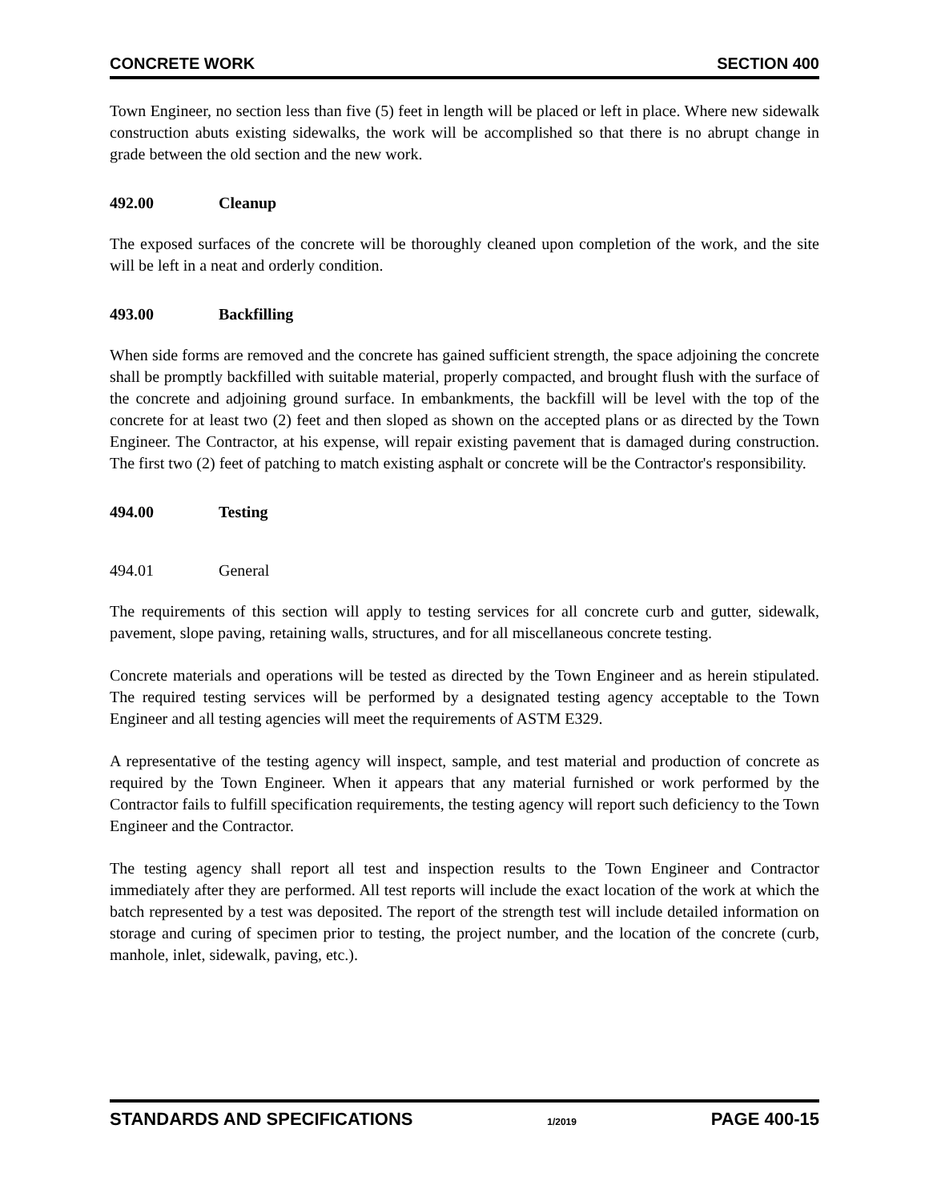CONCRETE WORK SECTION 400
Town Engineer, no section less than five (5) feet in length will be placed or left in place. Where new sidewalk construction abuts existing sidewalks, the work will be accomplished so that there is no abrupt change in grade between the old section and the new work.
492.00 Cleanup
The exposed surfaces of the concrete will be thoroughly cleaned upon completion of the work, and the site will be left in a neat and orderly condition.
493.00 Backfilling
When side forms are removed and the concrete has gained sufficient strength, the space adjoining the concrete shall be promptly backfilled with suitable material, properly compacted, and brought flush with the surface of the concrete and adjoining ground surface. In embankments, the backfill will be level with the top of the concrete for at least two (2) feet and then sloped as shown on the accepted plans or as directed by the Town Engineer. The Contractor, at his expense, will repair existing pavement that is damaged during construction. The first two (2) feet of patching to match existing asphalt or concrete will be the Contractor's responsibility.
494.00 Testing
494.01 General
The requirements of this section will apply to testing services for all concrete curb and gutter, sidewalk, pavement, slope paving, retaining walls, structures, and for all miscellaneous concrete testing.
Concrete materials and operations will be tested as directed by the Town Engineer and as herein stipulated. The required testing services will be performed by a designated testing agency acceptable to the Town Engineer and all testing agencies will meet the requirements of ASTM E329.
A representative of the testing agency will inspect, sample, and test material and production of concrete as required by the Town Engineer. When it appears that any material furnished or work performed by the Contractor fails to fulfill specification requirements, the testing agency will report such deficiency to the Town Engineer and the Contractor.
The testing agency shall report all test and inspection results to the Town Engineer and Contractor immediately after they are performed. All test reports will include the exact location of the work at which the batch represented by a test was deposited. The report of the strength test will include detailed information on storage and curing of specimen prior to testing, the project number, and the location of the concrete (curb, manhole, inlet, sidewalk, paving, etc.).
STANDARDS AND SPECIFICATIONS 1/2019 PAGE 400-15